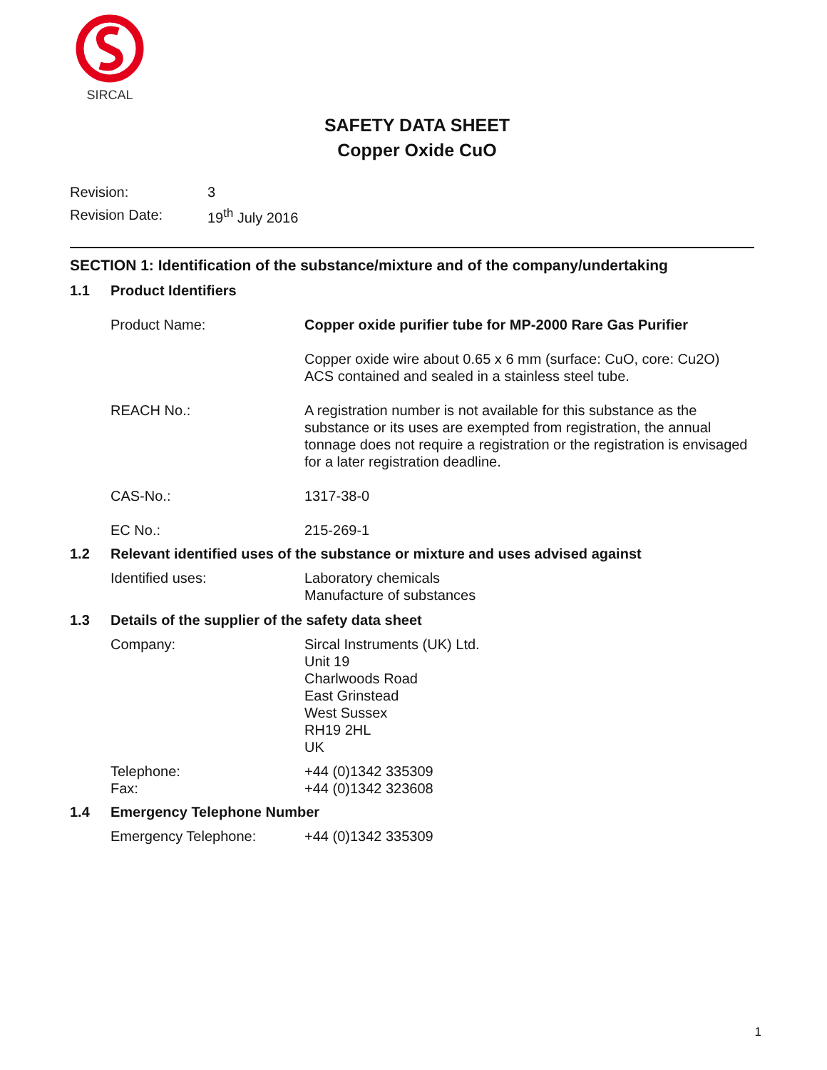SIRCAL
SAFETY DATA SHEET
Copper Oxide CuO
| Revision: | 3 |
| Revision Date: | 19<sup>th</sup> July 2016 |
SECTION 1: Identification of the substance/mixture and of the company/undertaking
1.1 Product Identifiers
Product Name: Copper oxide purifier tube for MP-2000 Rare Gas Purifier
Copper oxide wire about 0.65 x 6 mm (surface: CuO, core: Cu2O)
ACS contained and sealed in a stainless steel tube.
REACH No.: A registration number is not available for this substance as the substance or its uses are exempted from registration, the annual tonnage does not require a registration or the registration is envisaged for a later registration deadline.
CAS-No.: 1317-38-0
EC No.: 215-269-1
1.2 Relevant identified uses of the substance or mixture and uses advised against
Identified uses: Laboratory chemicals
Manufacture of substances
1.3 Details of the supplier of the safety data sheet
Company: Sircal Instruments (UK) Ltd.
Unit 19
Charlwoods Road
East Grinstead
West Sussex
RH19 2HL
UK
Telephone:
Fax:
+44 (0)1342 335309
+44 (0)1342 323608
1.4 Emergency Telephone Number
Emergency Telephone: +44 (0)1342 335309
1